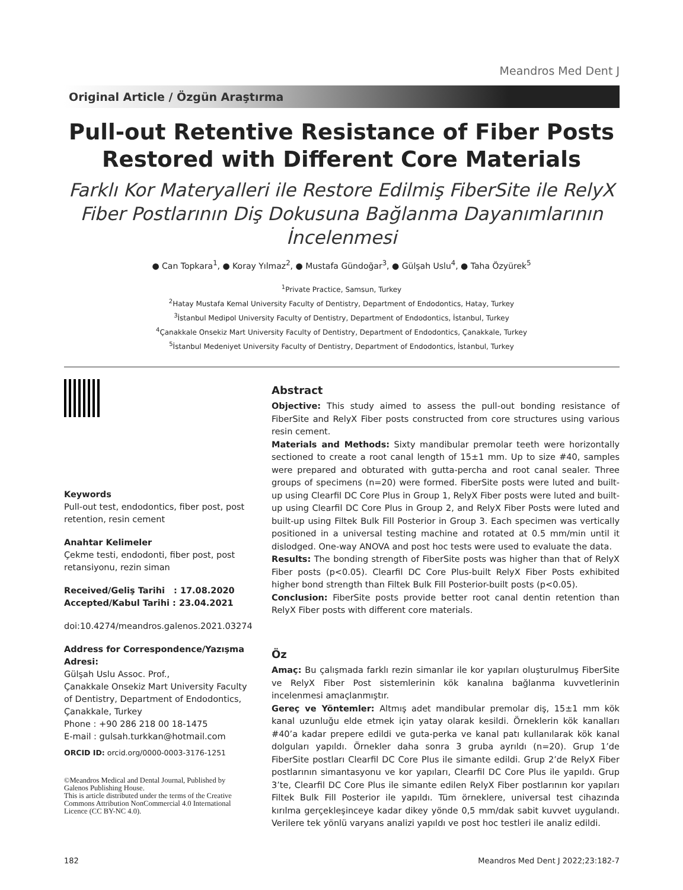Meandros Med Dent J
Original Article / Özgün Araştırma
Pull-out Retentive Resistance of Fiber Posts Restored with Different Core Materials
Farklı Kor Materyalleri ile Restore Edilmiş FiberSite ile RelyX Fiber Postlarının Diş Dokusuna Bağlanma Dayanımlarının İncelenmesi
● Can Topkara<sup>1</sup>, ● Koray Yılmaz<sup>2</sup>, ● Mustafa Gündoğar<sup>3</sup>, ● Gülşah Uslu<sup>4</sup>, ● Taha Özyürek<sup>5</sup>
<sup>1</sup> Private Practice, Samsun, Turkey
<sup>2</sup> Hatay Mustafa Kemal University Faculty of Dentistry, Department of Endodontics, Hatay, Turkey
<sup>3</sup> İstanbul Medipol University Faculty of Dentistry, Department of Endodontics, İstanbul, Turkey
<sup>4</sup> Çanakkale Onsekiz Mart University Faculty of Dentistry, Department of Endodontics, Çanakkale, Turkey
<sup>5</sup> İstanbul Medeniyet University Faculty of Dentistry, Department of Endodontics, İstanbul, Turkey
Keywords
Pull-out test, endodontics, fiber post, post retention, resin cement
Anahtar Kelimeler
Çekme testi, endodonti, fiber post, post retansiyonu, rezin siman
Received/Geliş Tarihi : 17.08.2020
Accepted/Kabul Tarihi : 23.04.2021
doi:10.4274/meandros.galenos.2021.03274
Address for Correspondence/Yazışma Adresi:
Gülşah Uslu Assoc. Prof.,
Çanakkale Onsekiz Mart University Faculty of Dentistry, Department of Endodontics, Çanakkale, Turkey
Phone : +90 286 218 00 18-1475
E-mail : gulsah.turkkan@hotmail.com
ORCID ID: orcid.org/0000-0003-3176-1251
©Meandros Medical and Dental Journal, Published by Galenos Publishing House.
This is article distributed under the terms of the Creative Commons Attribution NonCommercial 4.0 International Licence (CC BY-NC 4.0).
Abstract
Objective: This study aimed to assess the pull-out bonding resistance of FiberSite and RelyX Fiber posts constructed from core structures using various resin cement.
Materials and Methods: Sixty mandibular premolar teeth were horizontally sectioned to create a root canal length of 15±1 mm. Up to size #40, samples were prepared and obturated with gutta-percha and root canal sealer. Three groups of specimens (n=20) were formed. FiberSite posts were luted and built-up using Clearfil DC Core Plus in Group 1, RelyX Fiber posts were luted and built-up using Clearfil DC Core Plus in Group 2, and RelyX Fiber Posts were luted and built-up using Filtek Bulk Fill Posterior in Group 3. Each specimen was vertically positioned in a universal testing machine and rotated at 0.5 mm/min until it dislodged. One-way ANOVA and post hoc tests were used to evaluate the data.
Results: The bonding strength of FiberSite posts was higher than that of RelyX Fiber posts (p<0.05). Clearfil DC Core Plus-built RelyX Fiber Posts exhibited higher bond strength than Filtek Bulk Fill Posterior-built posts (p<0.05).
Conclusion: FiberSite posts provide better root canal dentin retention than RelyX Fiber posts with different core materials.
Öz
Amaç: Bu çalışmada farklı rezin simanlar ile kor yapıları oluşturulmuş FiberSite ve RelyX Fiber Post sistemlerinin kök kanalına bağlanma kuvvetlerinin incelenmesi amaçlanmıştır.
Gereç ve Yöntemler: Altmış adet mandibular premolar diş, 15±1 mm kök kanal uzunluğu elde etmek için yatay olarak kesildi. Örneklerin kök kanalları #40’a kadar prepere edildi ve guta-perka ve kanal patı kullanılarak kök kanal dolguları yapıldı. Örnekler daha sonra 3 gruba ayrıldı (n=20). Grup 1’de FiberSite postları Clearfil DC Core Plus ile simante edildi. Grup 2’de RelyX Fiber postlarının simantasyonu ve kor yapıları, Clearfil DC Core Plus ile yapıldı. Grup 3’te, Clearfil DC Core Plus ile simante edilen RelyX Fiber postlarının kor yapıları Filtek Bulk Fill Posterior ile yapıldı. Tüm örneklere, universal test cihazında kırılma gerçekleşinceye kadar dikey yönde 0,5 mm/dak sabit kuvvet uygulandı. Verilere tek yönlü varyans analizi yapıldı ve post hoc testleri ile analiz edildi.
182 Meandros Med Dent J 2022;23:182-7